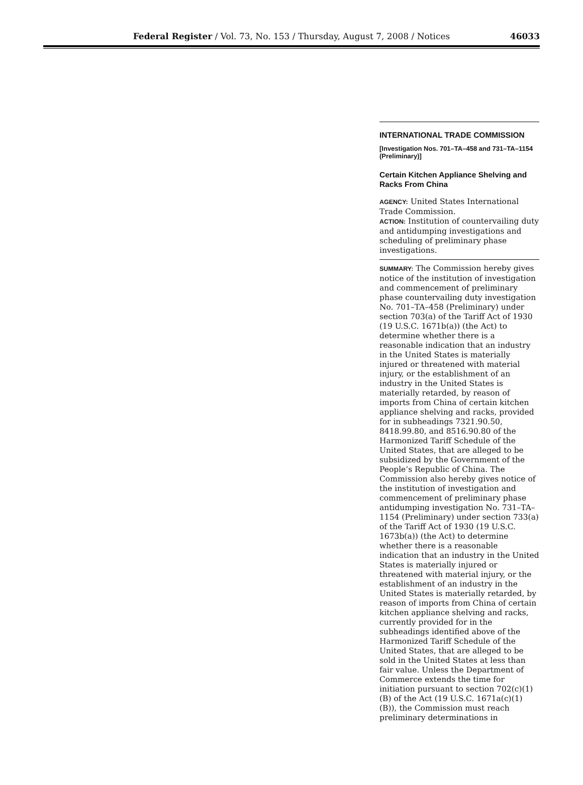Federal Register / Vol. 73, No. 153 / Thursday, August 7, 2008 / Notices
46033
INTERNATIONAL TRADE COMMISSION
[Investigation Nos. 701–TA–458 and 731–TA–1154 (Preliminary)]
Certain Kitchen Appliance Shelving and Racks From China
AGENCY: United States International Trade Commission.
ACTION: Institution of countervailing duty and antidumping investigations and scheduling of preliminary phase investigations.
SUMMARY: The Commission hereby gives notice of the institution of investigation and commencement of preliminary phase countervailing duty investigation No. 701–TA–458 (Preliminary) under section 703(a) of the Tariff Act of 1930 (19 U.S.C. 1671b(a)) (the Act) to determine whether there is a reasonable indication that an industry in the United States is materially injured or threatened with material injury, or the establishment of an industry in the United States is materially retarded, by reason of imports from China of certain kitchen appliance shelving and racks, provided for in subheadings 7321.90.50, 8418.99.80, and 8516.90.80 of the Harmonized Tariff Schedule of the United States, that are alleged to be subsidized by the Government of the People’s Republic of China. The Commission also hereby gives notice of the institution of investigation and commencement of preliminary phase antidumping investigation No. 731–TA–1154 (Preliminary) under section 733(a) of the Tariff Act of 1930 (19 U.S.C. 1673b(a)) (the Act) to determine whether there is a reasonable indication that an industry in the United States is materially injured or threatened with material injury, or the establishment of an industry in the United States is materially retarded, by reason of imports from China of certain kitchen appliance shelving and racks, currently provided for in the subheadings identified above of the Harmonized Tariff Schedule of the United States, that are alleged to be sold in the United States at less than fair value. Unless the Department of Commerce extends the time for initiation pursuant to section 702(c)(1)(B) of the Act (19 U.S.C. 1671a(c)(1)(B)), the Commission must reach preliminary determinations in